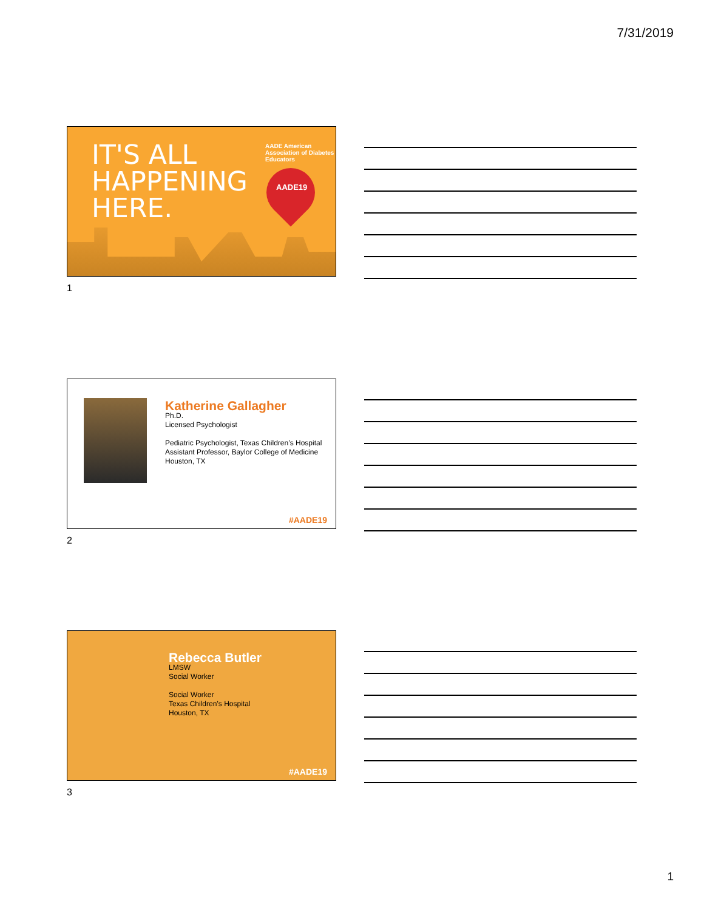7/31/2019
IT'S ALL
HAPPENING
HERE.
AADE American Association of Diabetes Educators
AADE19
1
Katherine Gallagher
Ph.D.
Licensed Psychologist
Pediatric Psychologist, Texas Children’s Hospital
Assistant Professor, Baylor College of Medicine
Houston, TX
#AADE19
2
Rebecca Butler
LMSW
Social Worker
Social Worker
Texas Children’s Hospital
Houston, TX
#AADE19
3
1